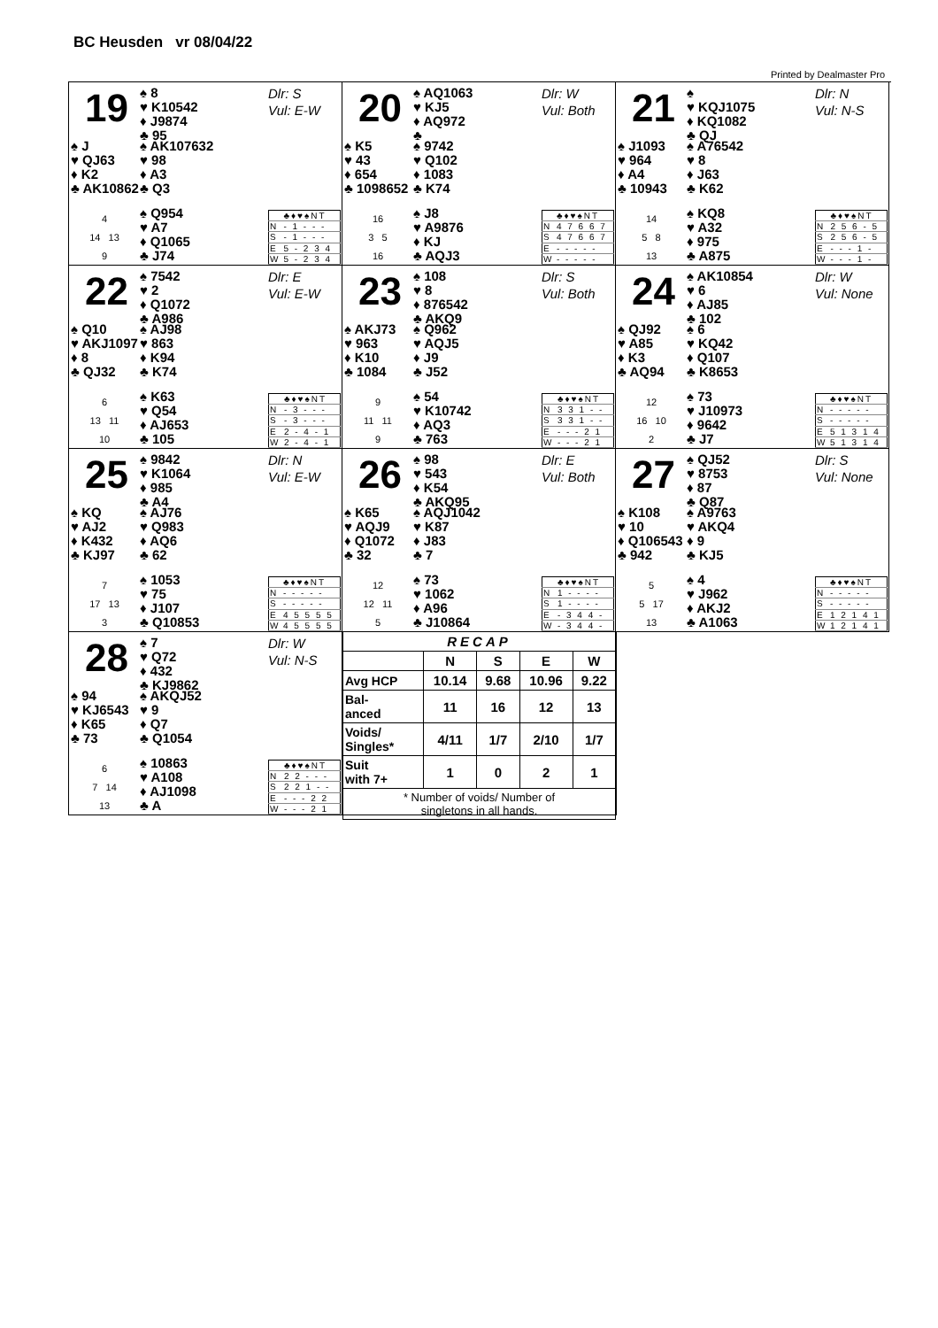BC Heusden vr 08/04/22
Printed by Dealmaster Pro
19
♠ 8
♥ K10542
♦ J9874
♣ 95
Dlr: S
Vul: E-W
♠ J
♥ QJ63
♦ K2
♣ AK10862
♠ AK107632
♥ 98
♦ A3
♣ Q3
4
14 13
9
♠ Q954
♥ A7
♦ Q1065
♣ J74
| | ♣♦♥♠NT |
| --- | --- |
| N | - 1 - - - |
| S | - 1 - - - |
| E | 5 - 2 3 4 |
| W | 5 - 2 3 4 |
20
♠ AQ1063
♥ KJ5
♦ AQ972
♣
Dlr: W
Vul: Both
♠ K5
♥ 43
♦ 654
♣ 1098652
♠ 9742
♥ Q102
♦ 1083
♣ K74
16
3 5
16
♠ J8
♥ A9876
♦ KJ
♣ AQJ3
| | ♣♦♥♠NT |
| --- | --- |
| N | 4 7 6 6 7 |
| S | 4 7 6 6 7 |
| E | - - - - - |
| W | - - - - - |
21
♠
♥ KQJ1075
♦ KQ1082
♣ QJ
Dlr: N
Vul: N-S
♠ J1093
♥ 964
♦ A4
♣ 10943
♠ A76542
♥ 8
♦ J63
♣ K62
14
5 8
13
♠ KQ8
♥ A32
♦ 975
♣ A875
| | ♣♦♥♠NT |
| --- | --- |
| N | 2 5 6 - 5 |
| S | 2 5 6 - 5 |
| E | - - - 1 - |
| W | - - - 1 - |
22
♠ 7542
♥ 2
♦ Q1072
♣ A986
Dlr: E
Vul: E-W
♠ Q10
♥ AKJ1097
♦ 8
♣ QJ32
♠ AJ98
♥ 863
♦ K94
♣ K74
6
13 11
10
♠ K63
♥ Q54
♦ AJ653
♣ 105
| | ♣♦♥♠NT |
| --- | --- |
| N | - 3 - - - |
| S | - 3 - - - |
| E | 2 - 4 - 1 |
| W | 2 - 4 - 1 |
23
♠ 108
♥ 8
♦ 876542
♣ AKQ9
Dlr: S
Vul: Both
♠ AKJ73
♥ 963
♦ K10
♣ 1084
♠ Q962
♥ AQJ5
♦ J9
♣ J52
9
11 11
9
♠ 54
♥ K10742
♦ AQ3
♣ 763
| | ♣♦♥♠NT |
| --- | --- |
| N | 3 3 1 - - |
| S | 3 3 1 - - |
| E | - - - 2 1 |
| W | - - - 2 1 |
24
♠ AK10854
♥ 6
♦ AJ85
♣ 102
Dlr: W
Vul: None
♠ QJ92
♥ A85
♦ K3
♣ AQ94
♠ 6
♥ KQ42
♦ Q107
♣ K8653
12
16 10
2
♠ 73
♥ J10973
♦ 9642
♣ J7
| | ♣♦♥♠NT |
| --- | --- |
| N | - - - - - |
| S | - - - - - |
| E | 5 1 3 1 4 |
| W | 5 1 3 1 4 |
25
♠ 9842
♥ K1064
♦ 985
♣ A4
Dlr: N
Vul: E-W
♠ KQ
♥ AJ2
♦ K432
♣ KJ97
♠ AJ76
♥ Q983
♦ AQ6
♣ 62
7
17 13
3
♠ 1053
♥ 75
♦ J107
♣ Q10853
| | ♣♦♥♠NT |
| --- | --- |
| N | - - - - - |
| S | - - - - - |
| E | 4 5 5 5 5 |
| W | 4 5 5 5 5 |
26
♠ 98
♥ 543
♦ K54
♣ AKQ95
Dlr: E
Vul: Both
♠ K65
♥ AQJ9
♦ Q1072
♣ 32
♠ AQJ1042
♥ K87
♦ J83
♣ 7
12
12 11
5
♠ 73
♥ 1062
♦ A96
♣ J10864
| | ♣♦♥♠NT |
| --- | --- |
| N | 1 - - - - |
| S | 1 - - - - |
| E | - 3 4 4 - |
| W | - 3 4 4 - |
27
♠ QJ52
♥ 8753
♦ 87
♣ Q87
Dlr: S
Vul: None
♠ K108
♥ 10
♦ Q106543
♣ 942
♠ A9763
♥ AKQ4
♦ 9
♣ KJ5
5
5 17
13
♠ 4
♥ J962
♦ AKJ2
♣ A1063
| | ♣♦♥♠NT |
| --- | --- |
| N | - - - - - |
| S | - - - - - |
| E | 1 2 1 4 1 |
| W | 1 2 1 4 1 |
28
♠ 7
♥ Q72
♦ 432
♣ KJ9862
Dlr: W
Vul: N-S
♠ 94
♥ KJ6543
♦ K65
♣ 73
♠ AKQJ52
♥ 9
♦ Q7
♣ Q1054
6
7 14
13
♠ 10863
♥ A108
♦ AJ1098
♣ A
| | ♣♦♥♠NT |
| --- | --- |
| N | 2 2 - - - |
| S | 2 2 1 - - |
| E | - - - 2 2 |
| W | - - - 2 1 |
| RECAP | | | | |
| --- | --- | --- | --- | --- |
| | N | S | E | W |
| Avg HCP | 10.14 | 9.68 | 10.96 | 9.22 |
| Bal- anced | 11 | 16 | 12 | 13 |
| Voids/ Singles* | 4/11 | 1/7 | 2/10 | 1/7 |
| Suit with 7+ | 1 | 0 | 2 | 1 |
| * Number of voids/ Number of singletons in all hands. | | | | |